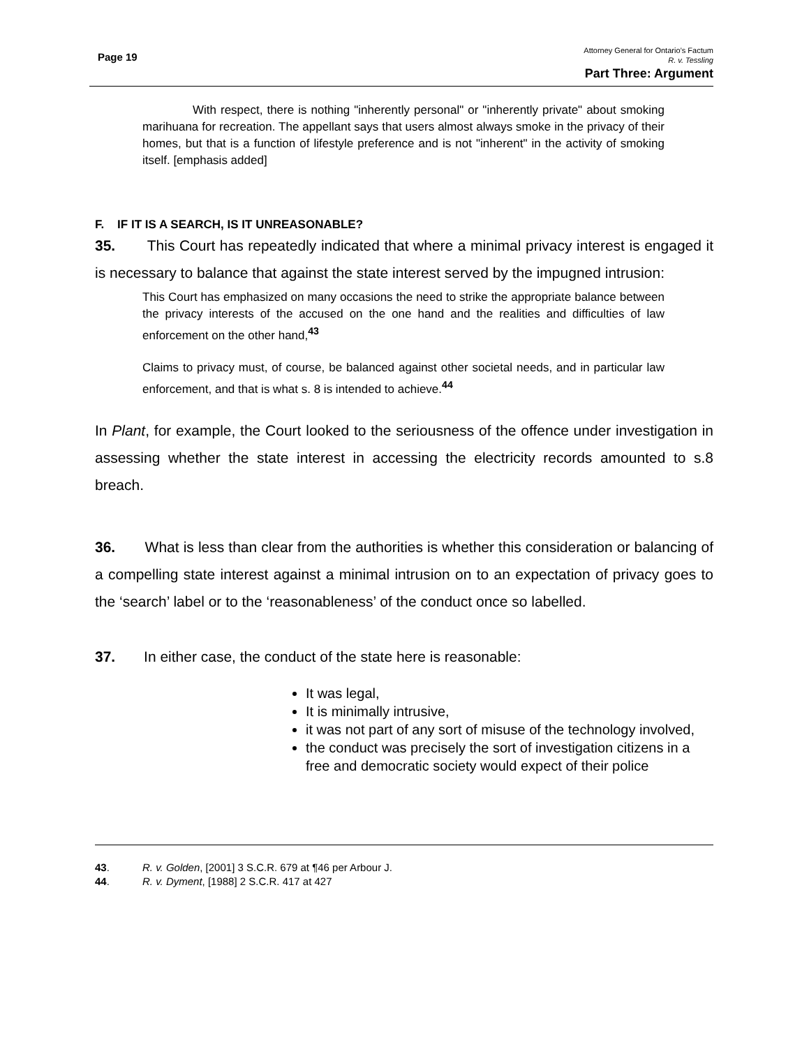Page 19
Attorney General for Ontario’s Factum
R. v. Tessling
Part Three: Argument
With respect, there is nothing "inherently personal" or "inherently private" about smoking marihuana for recreation. The appellant says that users almost always smoke in the privacy of their homes, but that is a function of lifestyle preference and is not "inherent" in the activity of smoking itself. [emphasis added]
F. IF IT IS A SEARCH, IS IT UNREASONABLE?
35. This Court has repeatedly indicated that where a minimal privacy interest is engaged it is necessary to balance that against the state interest served by the impugned intrusion:
This Court has emphasized on many occasions the need to strike the appropriate balance between the privacy interests of the accused on the one hand and the realities and difficulties of law enforcement on the other hand,<sup>43</sup>
Claims to privacy must, of course, be balanced against other societal needs, and in particular law enforcement, and that is what s. 8 is intended to achieve.<sup>44</sup>
In Plant, for example, the Court looked to the seriousness of the offence under investigation in assessing whether the state interest in accessing the electricity records amounted to s.8 breach.
36. What is less than clear from the authorities is whether this consideration or balancing of a compelling state interest against a minimal intrusion on to an expectation of privacy goes to the ‘search’ label or to the ‘reasonableness’ of the conduct once so labelled.
37. In either case, the conduct of the state here is reasonable:
It was legal,
It is minimally intrusive,
it was not part of any sort of misuse of the technology involved,
the conduct was precisely the sort of investigation citizens in a free and democratic society would expect of their police
43. R. v. Golden, [2001] 3 S.C.R. 679 at ¶46 per Arbour J.
44. R. v. Dyment, [1988] 2 S.C.R. 417 at 427